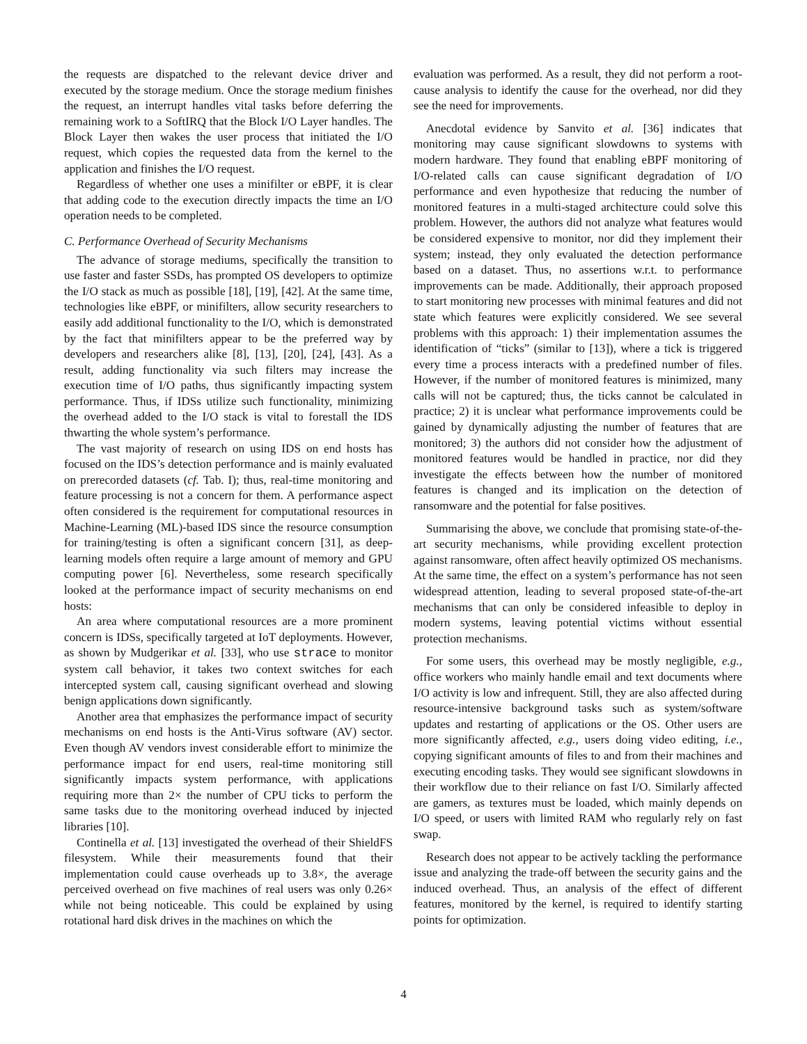the requests are dispatched to the relevant device driver and executed by the storage medium. Once the storage medium finishes the request, an interrupt handles vital tasks before deferring the remaining work to a SoftIRQ that the Block I/O Layer handles. The Block Layer then wakes the user process that initiated the I/O request, which copies the requested data from the kernel to the application and finishes the I/O request.
Regardless of whether one uses a minifilter or eBPF, it is clear that adding code to the execution directly impacts the time an I/O operation needs to be completed.
C. Performance Overhead of Security Mechanisms
The advance of storage mediums, specifically the transition to use faster and faster SSDs, has prompted OS developers to optimize the I/O stack as much as possible [18], [19], [42]. At the same time, technologies like eBPF, or minifilters, allow security researchers to easily add additional functionality to the I/O, which is demonstrated by the fact that minifilters appear to be the preferred way by developers and researchers alike [8], [13], [20], [24], [43]. As a result, adding functionality via such filters may increase the execution time of I/O paths, thus significantly impacting system performance. Thus, if IDSs utilize such functionality, minimizing the overhead added to the I/O stack is vital to forestall the IDS thwarting the whole system’s performance.
The vast majority of research on using IDS on end hosts has focused on the IDS’s detection performance and is mainly evaluated on prerecorded datasets (cf. Tab. I); thus, real-time monitoring and feature processing is not a concern for them. A performance aspect often considered is the requirement for computational resources in Machine-Learning (ML)-based IDS since the resource consumption for training/testing is often a significant concern [31], as deep-learning models often require a large amount of memory and GPU computing power [6]. Nevertheless, some research specifically looked at the performance impact of security mechanisms on end hosts:
An area where computational resources are a more prominent concern is IDSs, specifically targeted at IoT deployments. However, as shown by Mudgerikar et al. [33], who use strace to monitor system call behavior, it takes two context switches for each intercepted system call, causing significant overhead and slowing benign applications down significantly.
Another area that emphasizes the performance impact of security mechanisms on end hosts is the Anti-Virus software (AV) sector. Even though AV vendors invest considerable effort to minimize the performance impact for end users, real-time monitoring still significantly impacts system performance, with applications requiring more than 2× the number of CPU ticks to perform the same tasks due to the monitoring overhead induced by injected libraries [10].
Continella et al. [13] investigated the overhead of their ShieldFS filesystem. While their measurements found that their implementation could cause overheads up to 3.8×, the average perceived overhead on five machines of real users was only 0.26× while not being noticeable. This could be explained by using rotational hard disk drives in the machines on which the
evaluation was performed. As a result, they did not perform a root-cause analysis to identify the cause for the overhead, nor did they see the need for improvements.
Anecdotal evidence by Sanvito et al. [36] indicates that monitoring may cause significant slowdowns to systems with modern hardware. They found that enabling eBPF monitoring of I/O-related calls can cause significant degradation of I/O performance and even hypothesize that reducing the number of monitored features in a multi-staged architecture could solve this problem. However, the authors did not analyze what features would be considered expensive to monitor, nor did they implement their system; instead, they only evaluated the detection performance based on a dataset. Thus, no assertions w.r.t. to performance improvements can be made. Additionally, their approach proposed to start monitoring new processes with minimal features and did not state which features were explicitly considered. We see several problems with this approach: 1) their implementation assumes the identification of “ticks” (similar to [13]), where a tick is triggered every time a process interacts with a predefined number of files. However, if the number of monitored features is minimized, many calls will not be captured; thus, the ticks cannot be calculated in practice; 2) it is unclear what performance improvements could be gained by dynamically adjusting the number of features that are monitored; 3) the authors did not consider how the adjustment of monitored features would be handled in practice, nor did they investigate the effects between how the number of monitored features is changed and its implication on the detection of ransomware and the potential for false positives.
Summarising the above, we conclude that promising state-of-the-art security mechanisms, while providing excellent protection against ransomware, often affect heavily optimized OS mechanisms. At the same time, the effect on a system’s performance has not seen widespread attention, leading to several proposed state-of-the-art mechanisms that can only be considered infeasible to deploy in modern systems, leaving potential victims without essential protection mechanisms.
For some users, this overhead may be mostly negligible, e.g., office workers who mainly handle email and text documents where I/O activity is low and infrequent. Still, they are also affected during resource-intensive background tasks such as system/software updates and restarting of applications or the OS. Other users are more significantly affected, e.g., users doing video editing, i.e., copying significant amounts of files to and from their machines and executing encoding tasks. They would see significant slowdowns in their workflow due to their reliance on fast I/O. Similarly affected are gamers, as textures must be loaded, which mainly depends on I/O speed, or users with limited RAM who regularly rely on fast swap.
Research does not appear to be actively tackling the performance issue and analyzing the trade-off between the security gains and the induced overhead. Thus, an analysis of the effect of different features, monitored by the kernel, is required to identify starting points for optimization.
4